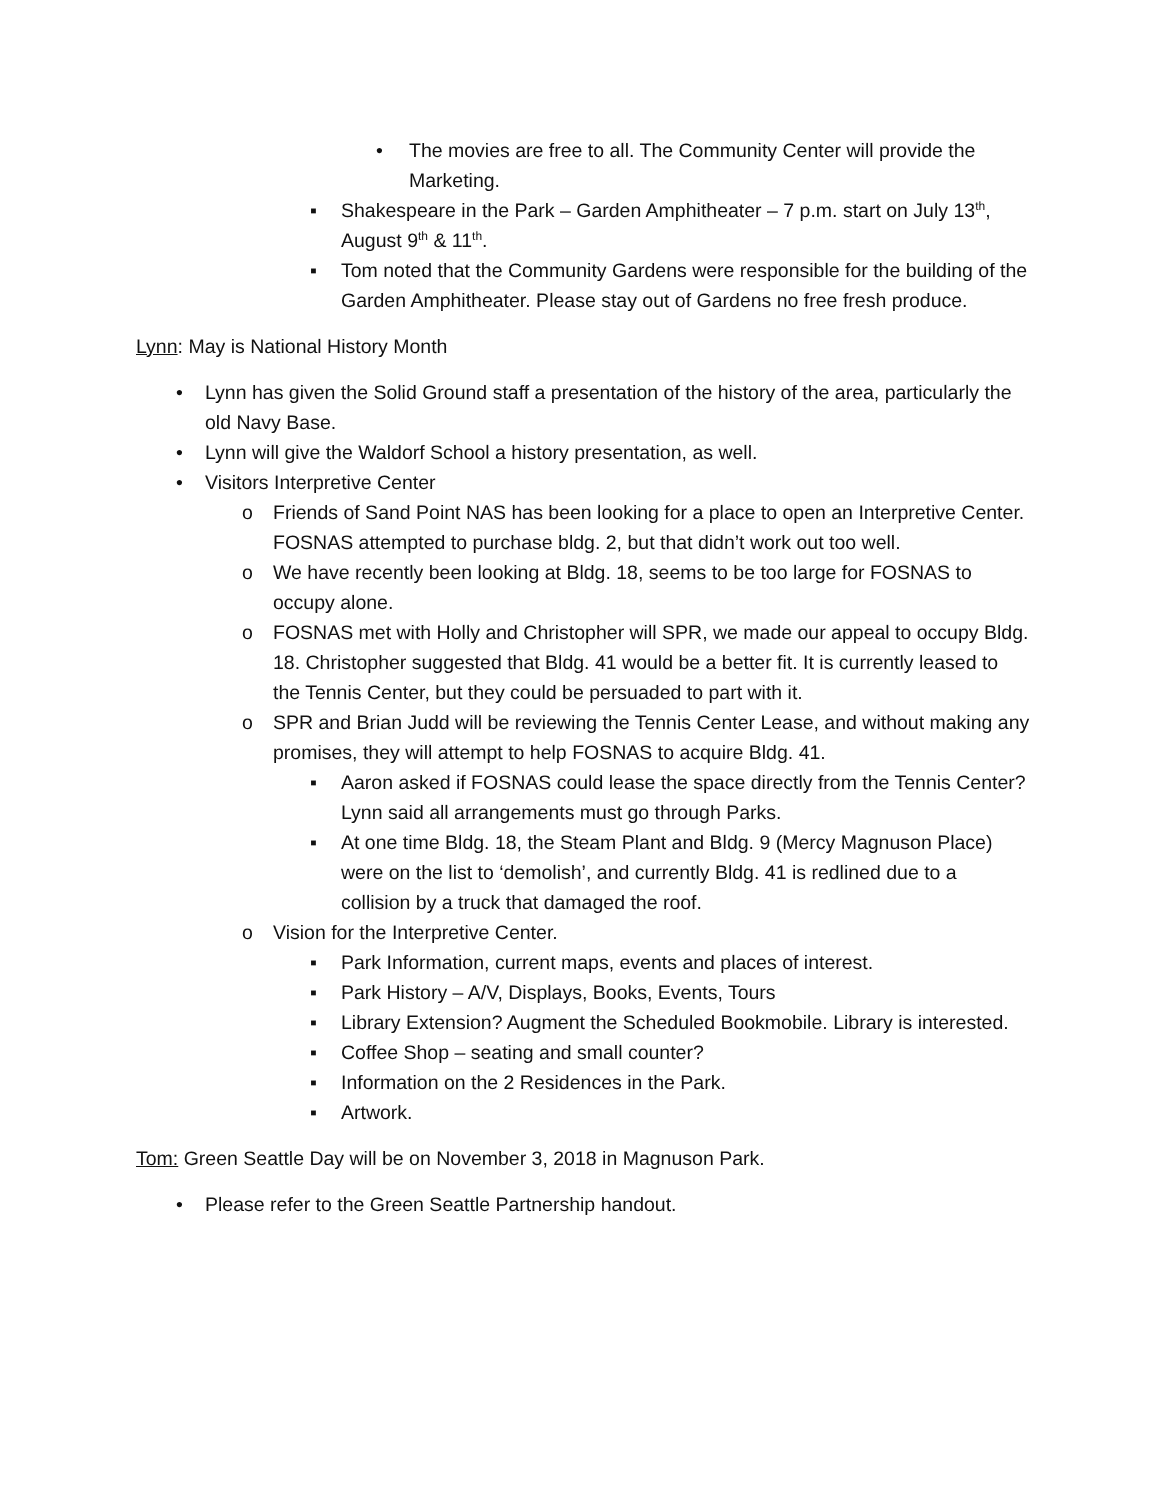• The movies are free to all. The Community Center will provide the Marketing.
▪ Shakespeare in the Park – Garden Amphitheater – 7 p.m. start on July 13<sup>th</sup>, August 9<sup>th</sup> & 11<sup>th</sup>.
▪ Tom noted that the Community Gardens were responsible for the building of the Garden Amphitheater. Please stay out of Gardens no free fresh produce.
Lynn: May is National History Month
• Lynn has given the Solid Ground staff a presentation of the history of the area, particularly the old Navy Base.
• Lynn will give the Waldorf School a history presentation, as well.
• Visitors Interpretive Center
o Friends of Sand Point NAS has been looking for a place to open an Interpretive Center. FOSNAS attempted to purchase bldg. 2, but that didn’t work out too well.
o We have recently been looking at Bldg. 18, seems to be too large for FOSNAS to occupy alone.
o FOSNAS met with Holly and Christopher will SPR, we made our appeal to occupy Bldg. 18. Christopher suggested that Bldg. 41 would be a better fit. It is currently leased to the Tennis Center, but they could be persuaded to part with it.
o SPR and Brian Judd will be reviewing the Tennis Center Lease, and without making any promises, they will attempt to help FOSNAS to acquire Bldg. 41.
▪ Aaron asked if FOSNAS could lease the space directly from the Tennis Center? Lynn said all arrangements must go through Parks.
▪ At one time Bldg. 18, the Steam Plant and Bldg. 9 (Mercy Magnuson Place) were on the list to ‘demolish’, and currently Bldg. 41 is redlined due to a collision by a truck that damaged the roof.
o Vision for the Interpretive Center.
▪ Park Information, current maps, events and places of interest.
▪ Park History – A/V, Displays, Books, Events, Tours
▪ Library Extension? Augment the Scheduled Bookmobile. Library is interested.
▪ Coffee Shop – seating and small counter?
▪ Information on the 2 Residences in the Park.
▪ Artwork.
Tom: Green Seattle Day will be on November 3, 2018 in Magnuson Park.
• Please refer to the Green Seattle Partnership handout.